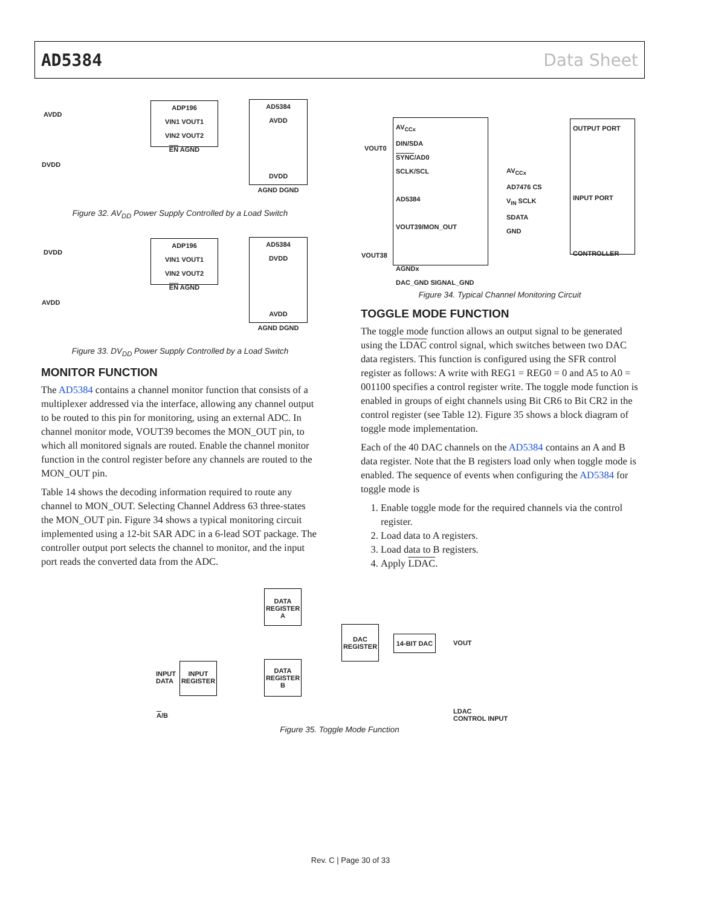AD5384 Data Sheet
ADP196
VIN1 VOUT1
VIN2 VOUT2
EN AGND
AD5384
AVDD
DVDD
AGND DGND
AVDD
DVDD
Figure 32. AV<sub>DD</sub> Power Supply Controlled by a Load Switch
ADP196
VIN1 VOUT1
VIN2 VOUT2
EN AGND
AD5384
DVDD
AVDD
AGND DGND
DVDD
AVDD
Figure 33. DV<sub>DD</sub> Power Supply Controlled by a Load Switch
MONITOR FUNCTION
The AD5384 contains a channel monitor function that consists of a multiplexer addressed via the interface, allowing any channel output to be routed to this pin for monitoring, using an external ADC. In channel monitor mode, VOUT39 becomes the MON_OUT pin, to which all monitored signals are routed. Enable the channel monitor function in the control register before any channels are routed to the MON_OUT pin.
Table 14 shows the decoding information required to route any channel to MON_OUT. Selecting Channel Address 63 three-states the MON_OUT pin. Figure 34 shows a typical monitoring circuit implemented using a 12-bit SAR ADC in a 6-lead SOT package. The controller output port selects the channel to monitor, and the input port reads the converted data from the ADC.
AV<sub>CCx</sub>
DIN/SDA
SYNC/AD0
SCLK/SCL
AD5384
VOUT39/MON_OUT
AGNDx
DAC_GND SIGNAL_GND
OUTPUT PORT
INPUT PORT
CONTROLLER
AV<sub>CCx</sub>
AD7476 CS
V<sub>IN</sub> SCLK
SDATA
GND
VOUT0
VOUT38
Figure 34. Typical Channel Monitoring Circuit
TOGGLE MODE FUNCTION
The toggle mode function allows an output signal to be generated using the LDAC control signal, which switches between two DAC data registers. This function is configured using the SFR control register as follows: A write with REG1 = REG0 = 0 and A5 to A0 = 001100 specifies a control register write. The toggle mode function is enabled in groups of eight channels using Bit CR6 to Bit CR2 in the control register (see Table 12). Figure 35 shows a block diagram of toggle mode implementation.
Each of the 40 DAC channels on the AD5384 contains an A and B data register. Note that the B registers load only when toggle mode is enabled. The sequence of events when configuring the AD5384 for toggle mode is
1. Enable toggle mode for the required channels via the control register.
2. Load data to A registers.
3. Load data to B registers.
4. Apply LDAC.
INPUT
DATA
INPUT
REGISTER
DATA
REGISTER
A
DATA
REGISTER
B
DAC
REGISTER
14-BIT DAC
VOUT
A/B
LDAC
CONTROL INPUT
Figure 35. Toggle Mode Function
Rev. C | Page 30 of 33